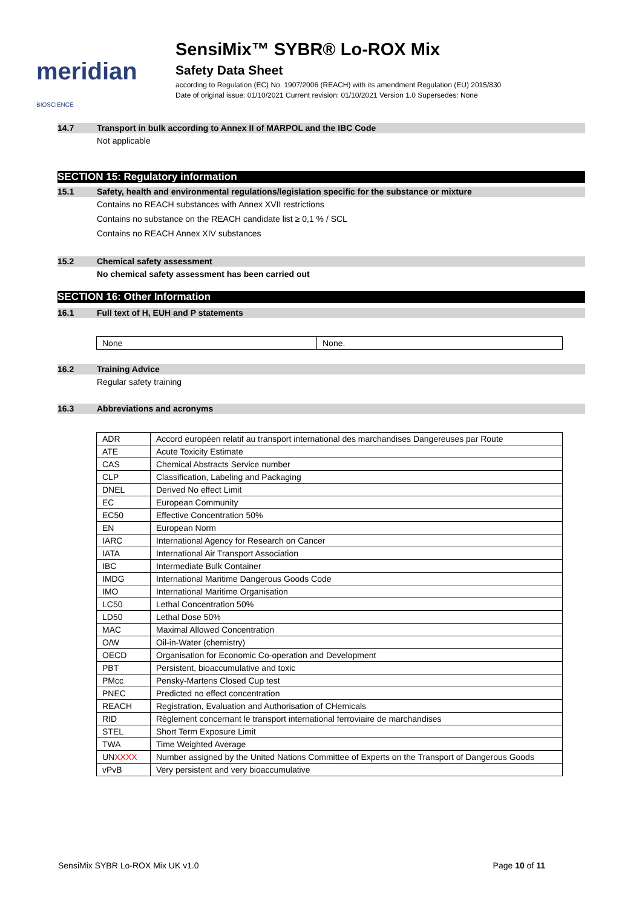meridian BIOSCIENCE
SensiMix™ SYBR® Lo-ROX Mix
Safety Data Sheet
according to Regulation (EC) No. 1907/2006 (REACH) with its amendment Regulation (EU) 2015/830
Date of original issue: 01/10/2021 Current revision: 01/10/2021 Version 1.0 Supersedes: None
14.7 Transport in bulk according to Annex II of MARPOL and the IBC Code
Not applicable
SECTION 15: Regulatory information
15.1 Safety, health and environmental regulations/legislation specific for the substance or mixture
Contains no REACH substances with Annex XVII restrictions
Contains no substance on the REACH candidate list ≥ 0,1 % / SCL
Contains no REACH Annex XIV substances
15.2 Chemical safety assessment
No chemical safety assessment has been carried out
SECTION 16: Other Information
16.1 Full text of H, EUH and P statements
| None | None. |
16.2 Training Advice
Regular safety training
16.3 Abbreviations and acronyms
| ADR | Accord européen relatif au transport international des marchandises Dangereuses par Route |
| ATE | Acute Toxicity Estimate |
| CAS | Chemical Abstracts Service number |
| CLP | Classification, Labeling and Packaging |
| DNEL | Derived No effect Limit |
| EC | European Community |
| EC50 | Effective Concentration 50% |
| EN | European Norm |
| IARC | International Agency for Research on Cancer |
| IATA | International Air Transport Association |
| IBC | Intermediate Bulk Container |
| IMDG | International Maritime Dangerous Goods Code |
| IMO | International Maritime Organisation |
| LC50 | Lethal Concentration 50% |
| LD50 | Lethal Dose 50% |
| MAC | Maximal Allowed Concentration |
| O/W | Oil-in-Water (chemistry) |
| OECD | Organisation for Economic Co-operation and Development |
| PBT | Persistent, bioaccumulative and toxic |
| PMcc | Pensky-Martens Closed Cup test |
| PNEC | Predicted no effect concentration |
| REACH | Registration, Evaluation and Authorisation of CHemicals |
| RID | Règlement concernant le transport international ferroviaire de marchandises |
| STEL | Short Term Exposure Limit |
| TWA | Time Weighted Average |
| UN XXXX | Number assigned by the United Nations Committee of Experts on the Transport of Dangerous Goods |
| vPvB | Very persistent and very bioaccumulative |
SensiMix SYBR Lo-ROX Mix UK v1.0 Page 10 of 11